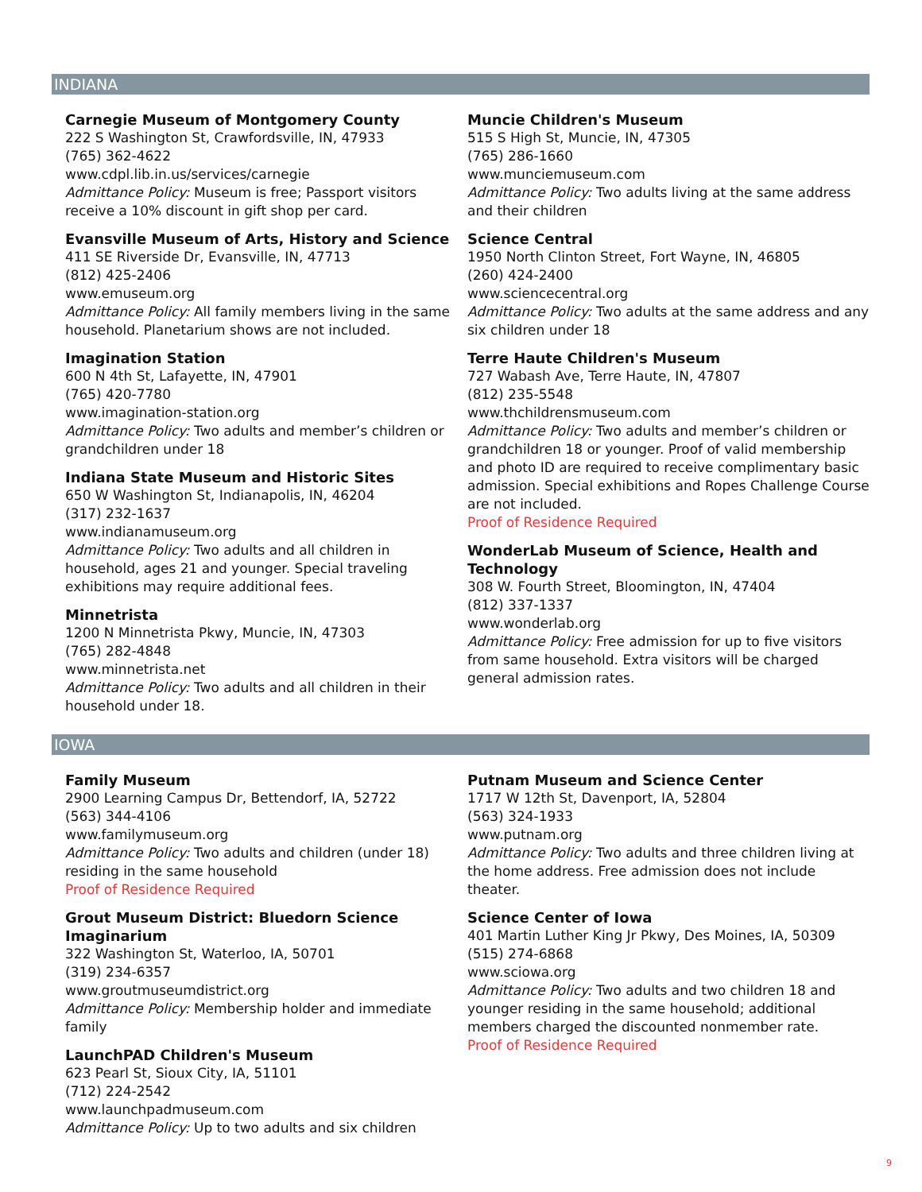INDIANA
Carnegie Museum of Montgomery County
222 S Washington St, Crawfordsville, IN, 47933
(765) 362-4622
www.cdpl.lib.in.us/services/carnegie
Admittance Policy: Museum is free; Passport visitors receive a 10% discount in gift shop per card.
Evansville Museum of Arts, History and Science
411 SE Riverside Dr, Evansville, IN, 47713
(812) 425-2406
www.emuseum.org
Admittance Policy: All family members living in the same household. Planetarium shows are not included.
Imagination Station
600 N 4th St, Lafayette, IN, 47901
(765) 420-7780
www.imagination-station.org
Admittance Policy: Two adults and member’s children or grandchildren under 18
Indiana State Museum and Historic Sites
650 W Washington St, Indianapolis, IN, 46204
(317) 232-1637
www.indianamuseum.org
Admittance Policy: Two adults and all children in household, ages 21 and younger. Special traveling exhibitions may require additional fees.
Minnetrista
1200 N Minnetrista Pkwy, Muncie, IN, 47303
(765) 282-4848
www.minnetrista.net
Admittance Policy: Two adults and all children in their household under 18.
Muncie Children's Museum
515 S High St, Muncie, IN, 47305
(765) 286-1660
www.munciemuseum.com
Admittance Policy: Two adults living at the same address and their children
Science Central
1950 North Clinton Street, Fort Wayne, IN, 46805
(260) 424-2400
www.sciencecentral.org
Admittance Policy: Two adults at the same address and any six children under 18
Terre Haute Children's Museum
727 Wabash Ave, Terre Haute, IN, 47807
(812) 235-5548
www.thchildrensmuseum.com
Admittance Policy: Two adults and member’s children or grandchildren 18 or younger. Proof of valid membership and photo ID are required to receive complimentary basic admission. Special exhibitions and Ropes Challenge Course are not included.
Proof of Residence Required
WonderLab Museum of Science, Health and Technology
308 W. Fourth Street, Bloomington, IN, 47404
(812) 337-1337
www.wonderlab.org
Admittance Policy: Free admission for up to five visitors from same household. Extra visitors will be charged general admission rates.
IOWA
Family Museum
2900 Learning Campus Dr, Bettendorf, IA, 52722
(563) 344-4106
www.familymuseum.org
Admittance Policy: Two adults and children (under 18) residing in the same household
Proof of Residence Required
Grout Museum District: Bluedorn Science Imaginarium
322 Washington St, Waterloo, IA, 50701
(319) 234-6357
www.groutmuseumdistrict.org
Admittance Policy: Membership holder and immediate family
LaunchPAD Children's Museum
623 Pearl St, Sioux City, IA, 51101
(712) 224-2542
www.launchpadmuseum.com
Admittance Policy: Up to two adults and six children
Putnam Museum and Science Center
1717 W 12th St, Davenport, IA, 52804
(563) 324-1933
www.putnam.org
Admittance Policy: Two adults and three children living at the home address. Free admission does not include theater.
Science Center of Iowa
401 Martin Luther King Jr Pkwy, Des Moines, IA, 50309
(515) 274-6868
www.sciowa.org
Admittance Policy: Two adults and two children 18 and younger residing in the same household; additional members charged the discounted nonmember rate.
Proof of Residence Required
9